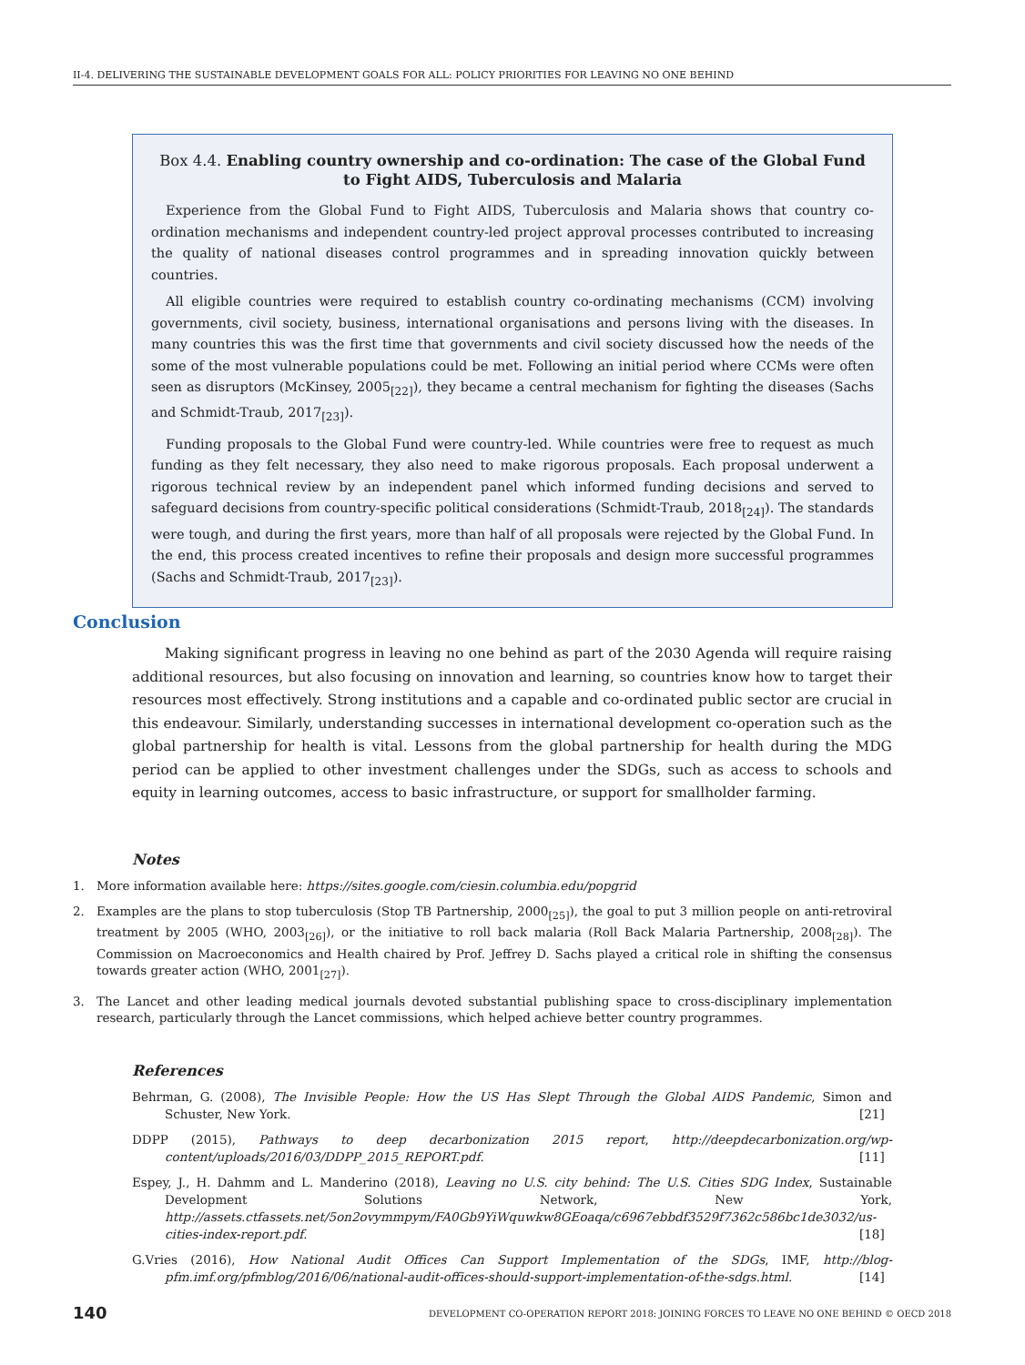II-4. DELIVERING THE SUSTAINABLE DEVELOPMENT GOALS FOR ALL: POLICY PRIORITIES FOR LEAVING NO ONE BEHIND
Box 4.4. Enabling country ownership and co-ordination: The case of the Global Fund to Fight AIDS, Tuberculosis and Malaria
Experience from the Global Fund to Fight AIDS, Tuberculosis and Malaria shows that country co-ordination mechanisms and independent country-led project approval processes contributed to increasing the quality of national diseases control programmes and in spreading innovation quickly between countries.
All eligible countries were required to establish country co-ordinating mechanisms (CCM) involving governments, civil society, business, international organisations and persons living with the diseases. In many countries this was the first time that governments and civil society discussed how the needs of the some of the most vulnerable populations could be met. Following an initial period where CCMs were often seen as disruptors (McKinsey, 2005<sub>[22]</sub>), they became a central mechanism for fighting the diseases (Sachs and Schmidt-Traub, 2017<sub>[23]</sub>).
Funding proposals to the Global Fund were country-led. While countries were free to request as much funding as they felt necessary, they also need to make rigorous proposals. Each proposal underwent a rigorous technical review by an independent panel which informed funding decisions and served to safeguard decisions from country-specific political considerations (Schmidt-Traub, 2018<sub>[24]</sub>). The standards were tough, and during the first years, more than half of all proposals were rejected by the Global Fund. In the end, this process created incentives to refine their proposals and design more successful programmes (Sachs and Schmidt-Traub, 2017<sub>[23]</sub>).
Conclusion
Making significant progress in leaving no one behind as part of the 2030 Agenda will require raising additional resources, but also focusing on innovation and learning, so countries know how to target their resources most effectively. Strong institutions and a capable and co-ordinated public sector are crucial in this endeavour. Similarly, understanding successes in international development co-operation such as the global partnership for health is vital. Lessons from the global partnership for health during the MDG period can be applied to other investment challenges under the SDGs, such as access to schools and equity in learning outcomes, access to basic infrastructure, or support for smallholder farming.
Notes
1. More information available here: https://sites.google.com/ciesin.columbia.edu/popgrid
2. Examples are the plans to stop tuberculosis (Stop TB Partnership, 2000<sub>[25]</sub>), the goal to put 3 million people on anti-retroviral treatment by 2005 (WHO, 2003<sub>[26]</sub>), or the initiative to roll back malaria (Roll Back Malaria Partnership, 2008<sub>[28]</sub>). The Commission on Macroeconomics and Health chaired by Prof. Jeffrey D. Sachs played a critical role in shifting the consensus towards greater action (WHO, 2001<sub>[27]</sub>).
3. The Lancet and other leading medical journals devoted substantial publishing space to cross-disciplinary implementation research, particularly through the Lancet commissions, which helped achieve better country programmes.
References
Behrman, G. (2008), The Invisible People: How the US Has Slept Through the Global AIDS Pandemic, Simon and Schuster, New York. [21]
DDPP (2015), Pathways to deep decarbonization 2015 report, http://deepdecarbonization.org/wp-content/uploads/2016/03/DDPP_2015_REPORT.pdf. [11]
Espey, J., H. Dahmm and L. Manderino (2018), Leaving no U.S. city behind: The U.S. Cities SDG Index, Sustainable Development Solutions Network, New York, http://assets.ctfassets.net/5on2ovymmpym/FA0Gb9YiWquwkw8GEoaqa/c6967ebbdf3529f7362c586bc1de3032/us-cities-index-report.pdf. [18]
G.Vries (2016), How National Audit Offices Can Support Implementation of the SDGs, IMF, http://blog-pfm.imf.org/pfmblog/2016/06/national-audit-offices-should-support-implementation-of-the-sdgs.html. [14]
140 DEVELOPMENT CO-OPERATION REPORT 2018: JOINING FORCES TO LEAVE NO ONE BEHIND © OECD 2018